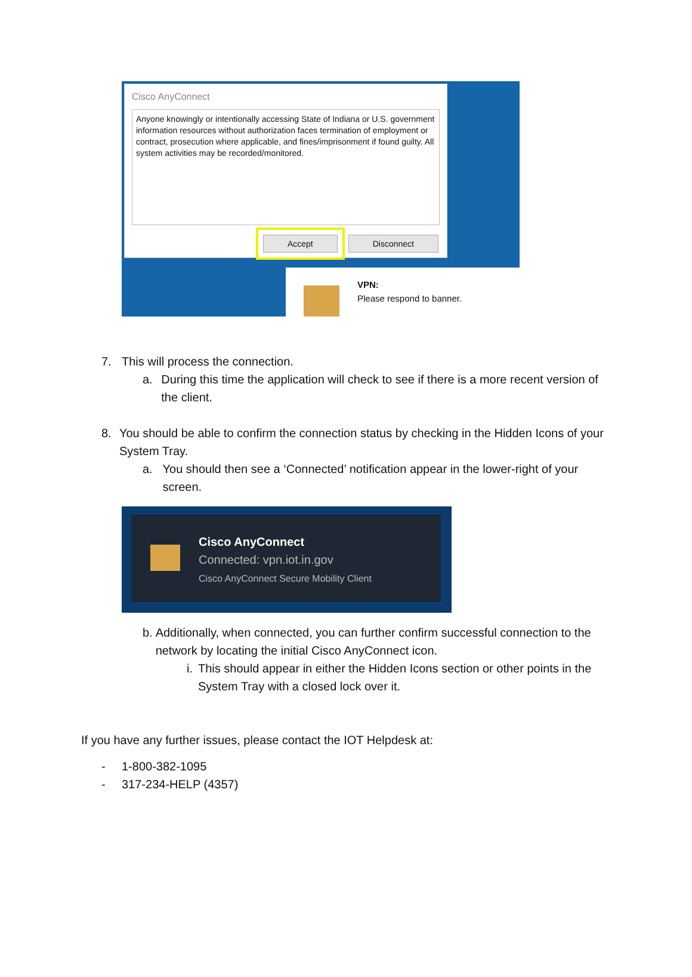Cisco AnyConnect
Anyone knowingly or intentionally accessing State of Indiana or U.S. government information resources without authorization faces termination of employment or contract, prosecution where applicable, and fines/imprisonment if found guilty. All system activities may be recorded/monitored.
Accept Disconnect
VPN:
Please respond to banner.
7. This will process the connection.
a. During this time the application will check to see if there is a more recent version of the client.
8. You should be able to confirm the connection status by checking in the Hidden Icons of your System Tray.
a. You should then see a ‘Connected’ notification appear in the lower-right of your screen.
Cisco AnyConnect
Connected: vpn.iot.in.gov
Cisco AnyConnect Secure Mobility Client
b. Additionally, when connected, you can further confirm successful connection to the network by locating the initial Cisco AnyConnect icon.
i. This should appear in either the Hidden Icons section or other points in the System Tray with a closed lock over it.
If you have any further issues, please contact the IOT Helpdesk at:
- 1-800-382-1095
- 317-234-HELP (4357)